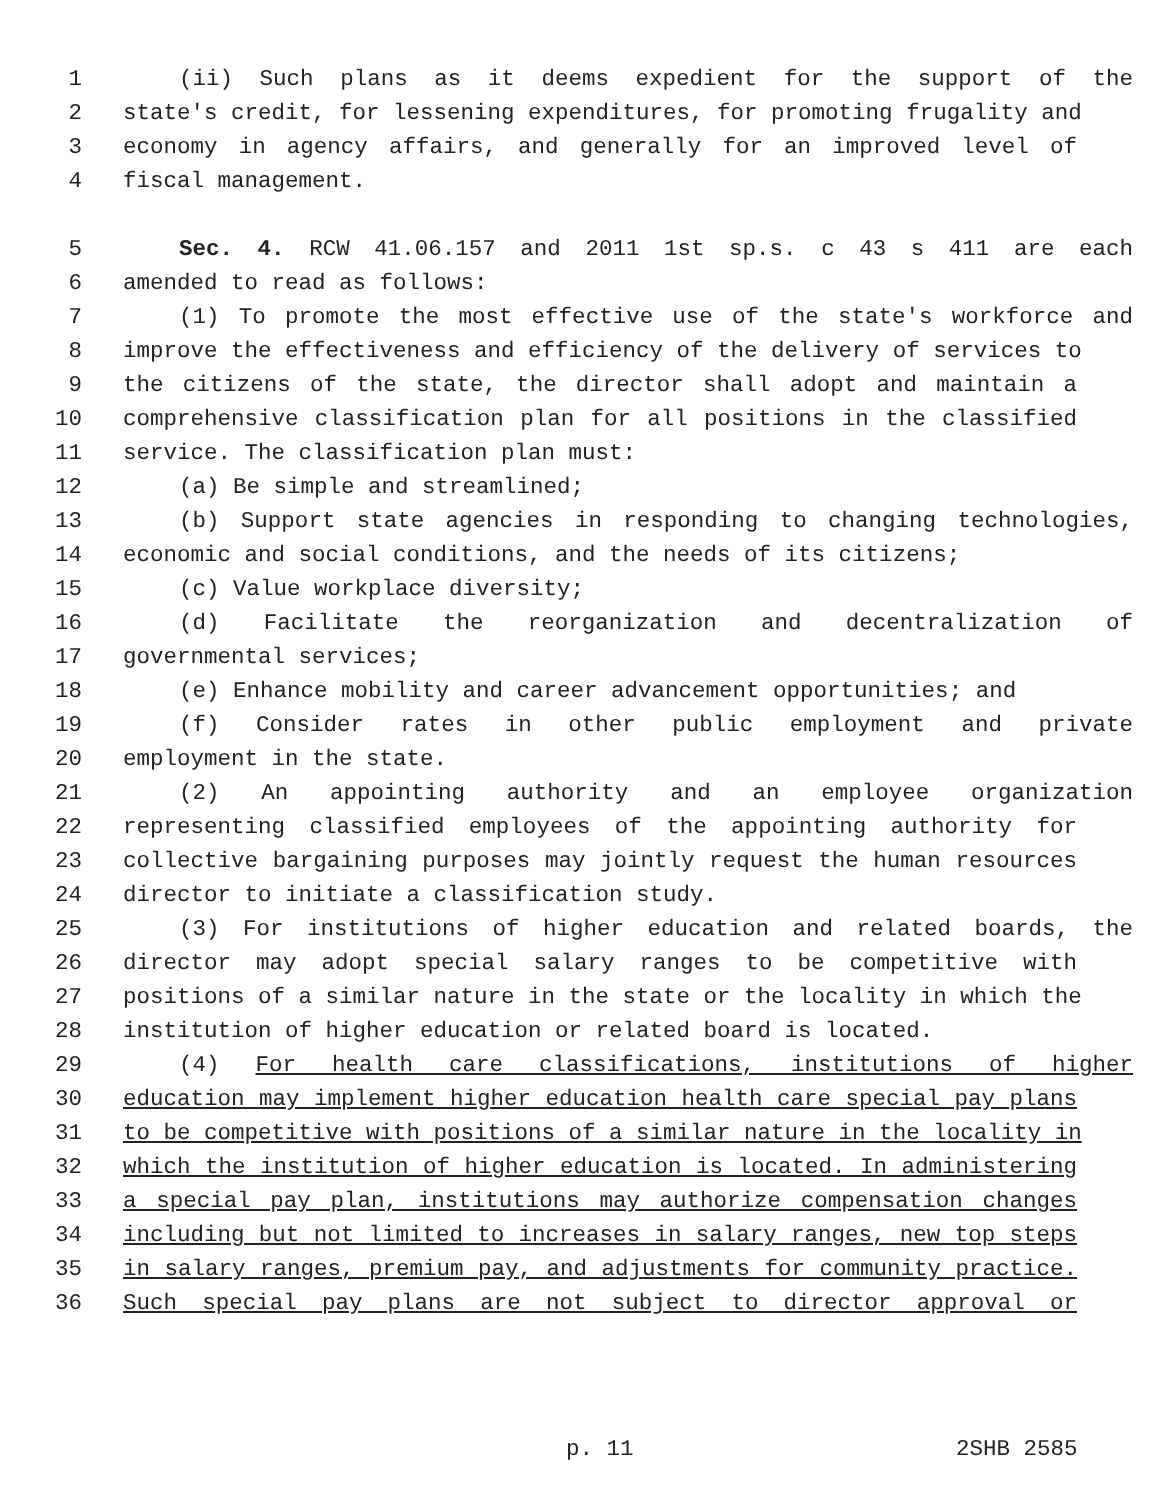1 (ii) Such plans as it deems expedient for the support of the
2 state's credit, for lessening expenditures, for promoting frugality and
3 economy in agency affairs, and generally for an improved level of
4 fiscal management.
5 Sec. 4. RCW 41.06.157 and 2011 1st sp.s. c 43 s 411 are each
6 amended to read as follows:
7 (1) To promote the most effective use of the state's workforce and
8 improve the effectiveness and efficiency of the delivery of services to
9 the citizens of the state, the director shall adopt and maintain a
10 comprehensive classification plan for all positions in the classified
11 service. The classification plan must:
12 (a) Be simple and streamlined;
13 (b) Support state agencies in responding to changing technologies,
14 economic and social conditions, and the needs of its citizens;
15 (c) Value workplace diversity;
16 (d) Facilitate the reorganization and decentralization of
17 governmental services;
18 (e) Enhance mobility and career advancement opportunities; and
19 (f) Consider rates in other public employment and private
20 employment in the state.
21 (2) An appointing authority and an employee organization
22 representing classified employees of the appointing authority for
23 collective bargaining purposes may jointly request the human resources
24 director to initiate a classification study.
25 (3) For institutions of higher education and related boards, the
26 director may adopt special salary ranges to be competitive with
27 positions of a similar nature in the state or the locality in which the
28 institution of higher education or related board is located.
29 (4) For health care classifications, institutions of higher
30 education may implement higher education health care special pay plans
31 to be competitive with positions of a similar nature in the locality in
32 which the institution of higher education is located. In administering
33 a special pay plan, institutions may authorize compensation changes
34 including but not limited to increases in salary ranges, new top steps
35 in salary ranges, premium pay, and adjustments for community practice.
36 Such special pay plans are not subject to director approval or
p. 11 2SHB 2585